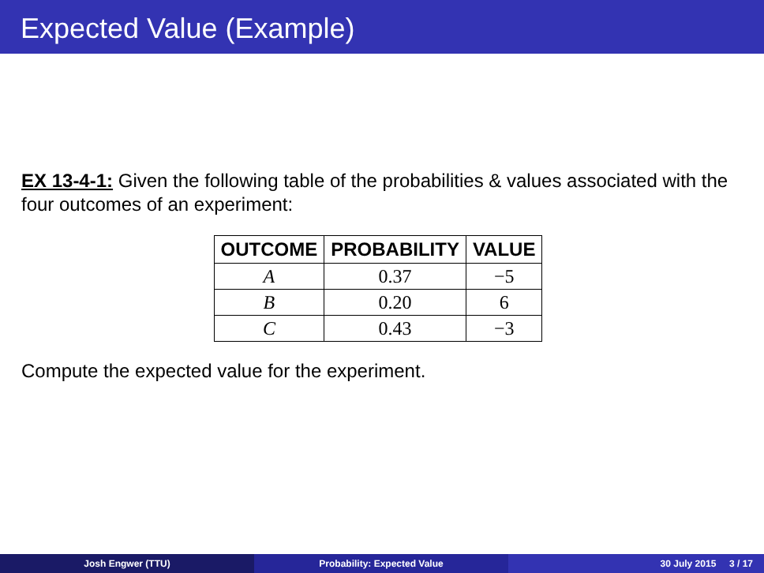Expected Value (Example)
EX 13-4-1: Given the following table of the probabilities & values associated with the four outcomes of an experiment:
| OUTCOME | PROBABILITY | VALUE |
| --- | --- | --- |
| A | 0.37 | −5 |
| B | 0.20 | 6 |
| C | 0.43 | −3 |
Compute the expected value for the experiment.
Josh Engwer (TTU) Probability: Expected Value 30 July 2015 3 / 17